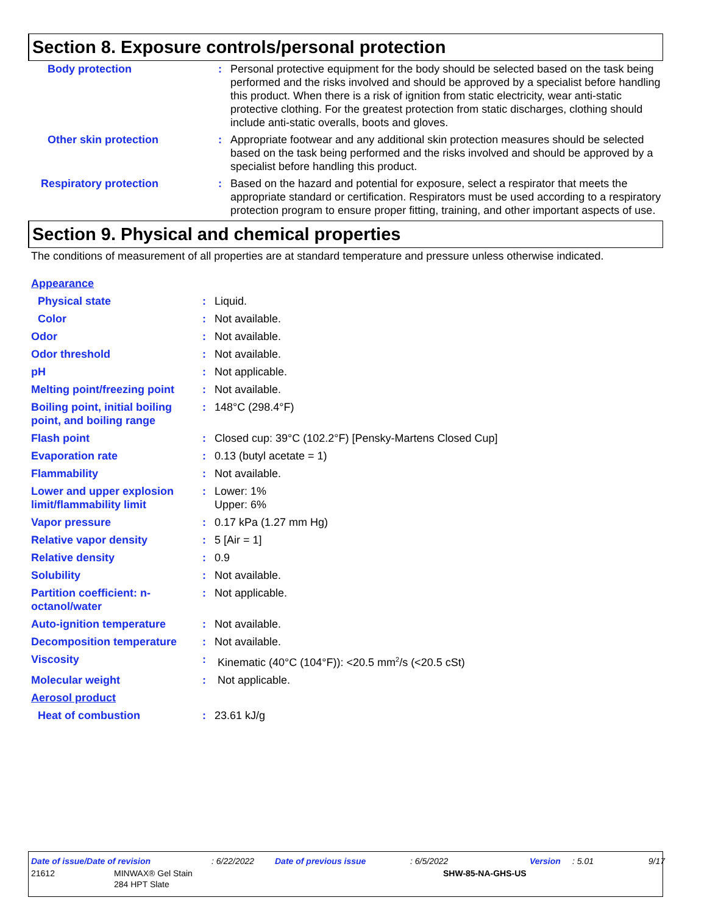Section 8. Exposure controls/personal protection
| Body protection | : | Personal protective equipment for the body should be selected based on the task being performed and the risks involved and should be approved by a specialist before handling this product. When there is a risk of ignition from static electricity, wear anti-static protective clothing. For the greatest protection from static discharges, clothing should include anti-static overalls, boots and gloves. |
| Other skin protection | : | Appropriate footwear and any additional skin protection measures should be selected based on the task being performed and the risks involved and should be approved by a specialist before handling this product. |
| Respiratory protection | : | Based on the hazard and potential for exposure, select a respirator that meets the appropriate standard or certification. Respirators must be used according to a respiratory protection program to ensure proper fitting, training, and other important aspects of use. |
Section 9. Physical and chemical properties
The conditions of measurement of all properties are at standard temperature and pressure unless otherwise indicated.
| Appearance | | |
| Physical state | : | Liquid. |
| Color | : | Not available. |
| Odor | : | Not available. |
| Odor threshold | : | Not available. |
| pH | : | Not applicable. |
| Melting point/freezing point | : | Not available. |
| Boiling point, initial boiling point, and boiling range | : | 148°C (298.4°F) |
| Flash point | : | Closed cup: 39°C (102.2°F) [Pensky-Martens Closed Cup] |
| Evaporation rate | : | 0.13 (butyl acetate = 1) |
| Flammability | : | Not available. |
| Lower and upper explosion limit/flammability limit | : | Lower: 1% Upper: 6% |
| Vapor pressure | : | 0.17 kPa (1.27 mm Hg) |
| Relative vapor density | : | 5 [Air = 1] |
| Relative density | : | 0.9 |
| Solubility | : | Not available. |
| Partition coefficient: n-octanol/water | : | Not applicable. |
| Auto-ignition temperature | : | Not available. |
| Decomposition temperature | : | Not available. |
| Viscosity | : | Kinematic (40°C (104°F)): <20.5 mm<sup>2</sup>/s (<20.5 cSt) |
| Molecular weight | : | Not applicable. |
| Aerosol product | | |
| Heat of combustion | : | 23.61 kJ/g |
| Date of issue/Date of revision | : 6/22/2022 | Date of previous issue | : 6/5/2022 | Version | : 5.01 | 9/17 |
| 21612 | MINWAX® Gel Stain 284 HPT Slate | SHW-85-NA-GHS-US |